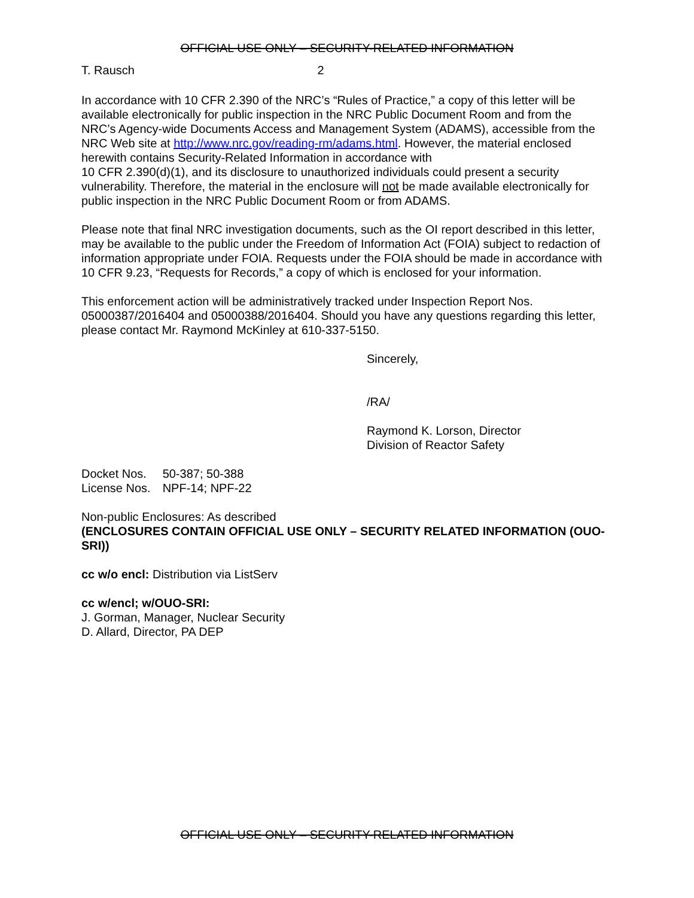OFFICIAL USE ONLY – SECURITY-RELATED INFORMATION
T. Rausch 2
In accordance with 10 CFR 2.390 of the NRC’s “Rules of Practice,” a copy of this letter will be available electronically for public inspection in the NRC Public Document Room and from the NRC’s Agency-wide Documents Access and Management System (ADAMS), accessible from the NRC Web site at http://www.nrc.gov/reading-rm/adams.html. However, the material enclosed herewith contains Security-Related Information in accordance with
10 CFR 2.390(d)(1), and its disclosure to unauthorized individuals could present a security vulnerability. Therefore, the material in the enclosure will not be made available electronically for public inspection in the NRC Public Document Room or from ADAMS.
Please note that final NRC investigation documents, such as the OI report described in this letter, may be available to the public under the Freedom of Information Act (FOIA) subject to redaction of information appropriate under FOIA. Requests under the FOIA should be made in accordance with 10 CFR 9.23, “Requests for Records,” a copy of which is enclosed for your information.
This enforcement action will be administratively tracked under Inspection Report Nos. 05000387/2016404 and 05000388/2016404. Should you have any questions regarding this letter, please contact Mr. Raymond McKinley at 610-337-5150.
Sincerely,
/RA/
Raymond K. Lorson, Director
Division of Reactor Safety
| Docket Nos. | 50-387; 50-388 |
| License Nos. | NPF-14; NPF-22 |
Non-public Enclosures: As described
(ENCLOSURES CONTAIN OFFICIAL USE ONLY – SECURITY RELATED INFORMATION (OUO-SRI))
cc w/o encl: Distribution via ListServ
cc w/encl; w/OUO-SRI:
J. Gorman, Manager, Nuclear Security
D. Allard, Director, PA DEP
OFFICIAL USE ONLY – SECURITY-RELATED INFORMATION